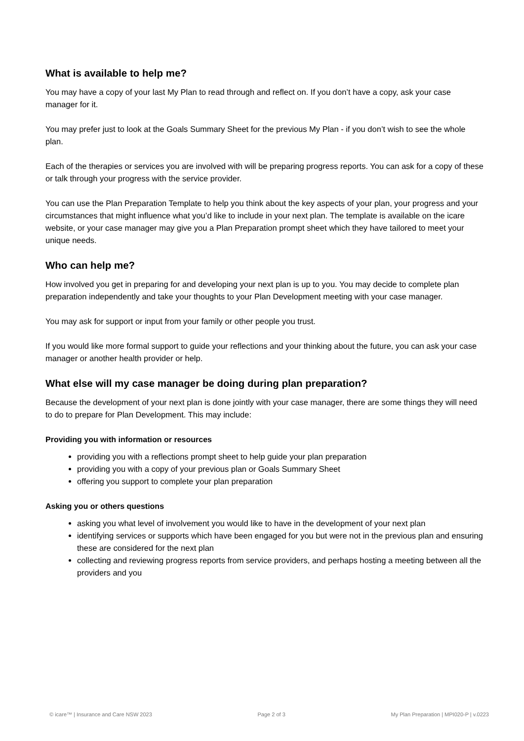What is available to help me?
You may have a copy of your last My Plan to read through and reflect on. If you don’t have a copy, ask your case manager for it.
You may prefer just to look at the Goals Summary Sheet for the previous My Plan - if you don’t wish to see the whole plan.
Each of the therapies or services you are involved with will be preparing progress reports. You can ask for a copy of these or talk through your progress with the service provider.
You can use the Plan Preparation Template to help you think about the key aspects of your plan, your progress and your circumstances that might influence what you’d like to include in your next plan. The template is available on the icare website, or your case manager may give you a Plan Preparation prompt sheet which they have tailored to meet your unique needs.
Who can help me?
How involved you get in preparing for and developing your next plan is up to you. You may decide to complete plan preparation independently and take your thoughts to your Plan Development meeting with your case manager.
You may ask for support or input from your family or other people you trust.
If you would like more formal support to guide your reflections and your thinking about the future, you can ask your case manager or another health provider or help.
What else will my case manager be doing during plan preparation?
Because the development of your next plan is done jointly with your case manager, there are some things they will need to do to prepare for Plan Development. This may include:
Providing you with information or resources
providing you with a reflections prompt sheet to help guide your plan preparation
providing you with a copy of your previous plan or Goals Summary Sheet
offering you support to complete your plan preparation
Asking you or others questions
asking you what level of involvement you would like to have in the development of your next plan
identifying services or supports which have been engaged for you but were not in the previous plan and ensuring these are considered for the next plan
collecting and reviewing progress reports from service providers, and perhaps hosting a meeting between all the providers and you
© icare™ | Insurance and Care NSW 2023 Page 2 of 3 My Plan Preparation | MPI020-P | v.0223